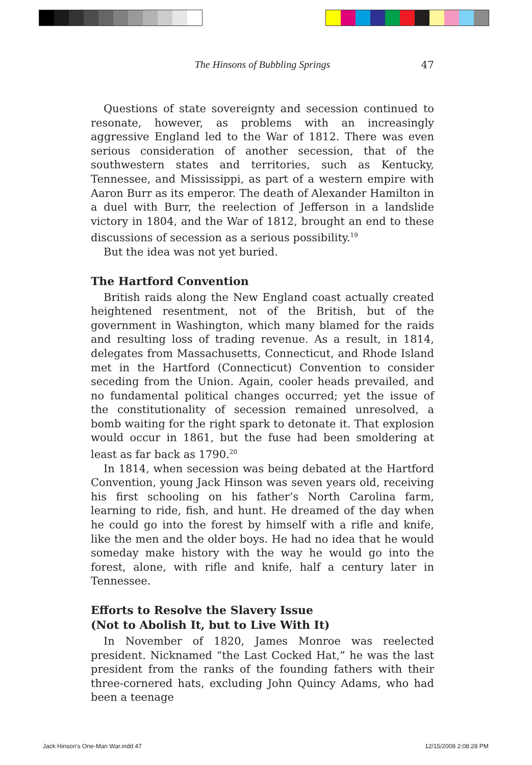The Hinsons of Bubbling Springs 47
Questions of state sovereignty and secession continued to resonate, however, as problems with an increasingly aggressive England led to the War of 1812. There was even serious consideration of another secession, that of the southwestern states and territories, such as Kentucky, Tennessee, and Mississippi, as part of a western empire with Aaron Burr as its emperor. The death of Alexander Hamilton in a duel with Burr, the reelection of Jefferson in a landslide victory in 1804, and the War of 1812, brought an end to these discussions of secession as a serious possibility.<sup>19</sup>
But the idea was not yet buried.
The Hartford Convention
British raids along the New England coast actually created heightened resentment, not of the British, but of the government in Washington, which many blamed for the raids and resulting loss of trading revenue. As a result, in 1814, delegates from Massachusetts, Connecticut, and Rhode Island met in the Hartford (Connecticut) Convention to consider seceding from the Union. Again, cooler heads prevailed, and no fundamental political changes occurred; yet the issue of the constitutionality of secession remained unresolved, a bomb waiting for the right spark to detonate it. That explosion would occur in 1861, but the fuse had been smoldering at least as far back as 1790.<sup>20</sup>
In 1814, when secession was being debated at the Hartford Convention, young Jack Hinson was seven years old, receiving his first schooling on his father’s North Carolina farm, learning to ride, fish, and hunt. He dreamed of the day when he could go into the forest by himself with a rifle and knife, like the men and the older boys. He had no idea that he would someday make history with the way he would go into the forest, alone, with rifle and knife, half a century later in Tennessee.
Efforts to Resolve the Slavery Issue
(Not to Abolish It, but to Live With It)
In November of 1820, James Monroe was reelected president. Nicknamed “the Last Cocked Hat,” he was the last president from the ranks of the founding fathers with their three-cornered hats, excluding John Quincy Adams, who had been a teenage
Jack Hinson's One-Man War.indd 47
12/15/2008 2:08:28 PM